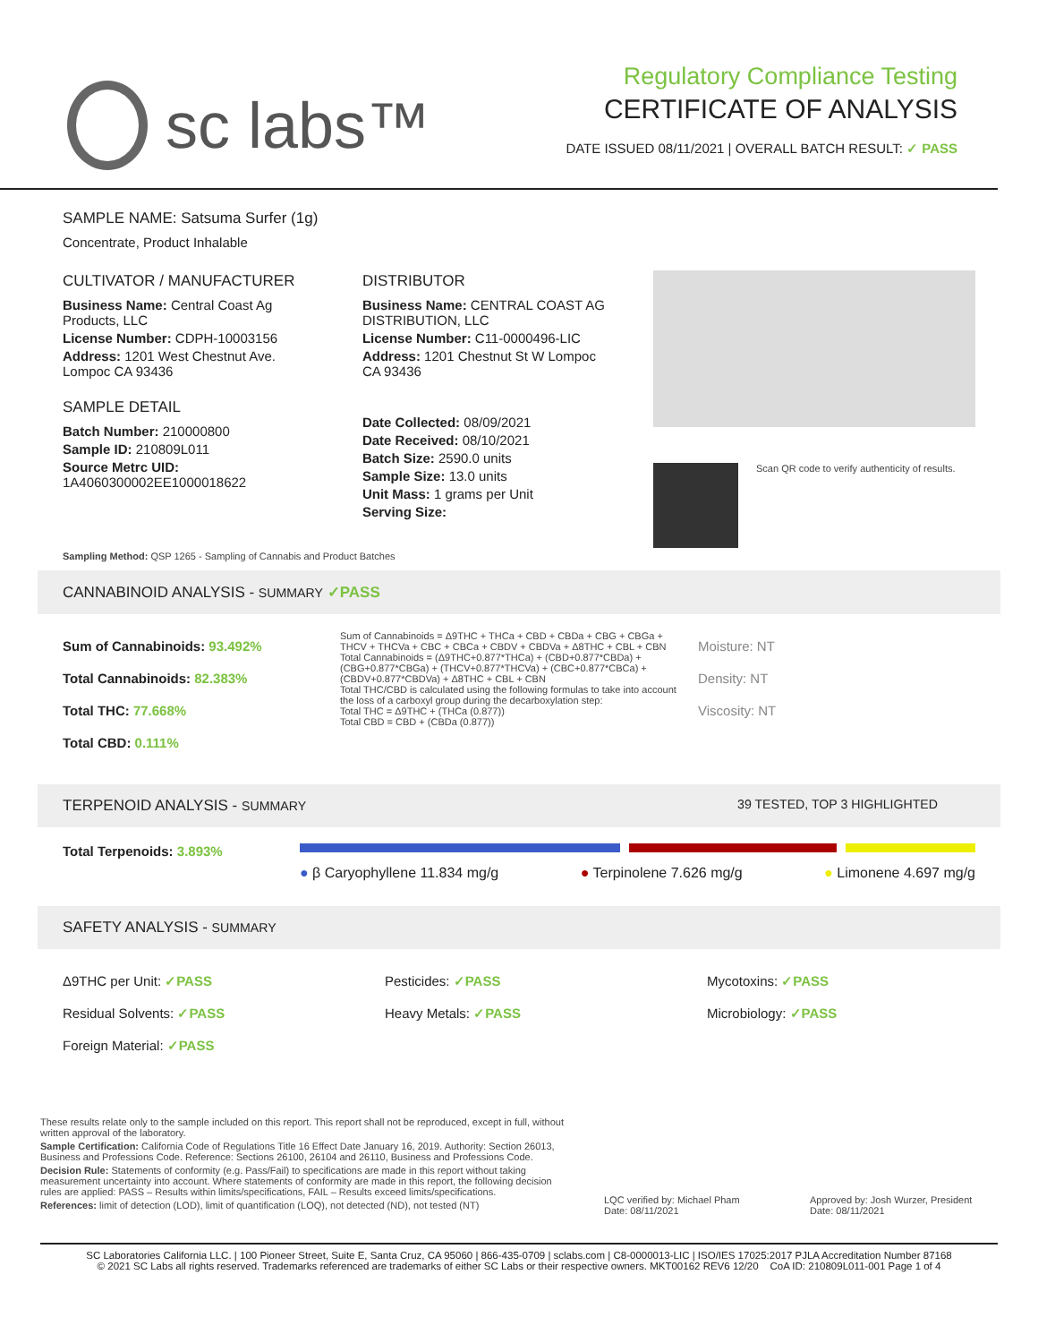sc labs™
Regulatory Compliance Testing
CERTIFICATE OF ANALYSIS
DATE ISSUED 08/11/2021 | OVERALL BATCH RESULT: ✓ PASS
SAMPLE NAME: Satsuma Surfer (1g)
Concentrate, Product Inhalable
CULTIVATOR / MANUFACTURER
Business Name: Central Coast Ag Products, LLC
License Number: CDPH-10003156
Address: 1201 West Chestnut Ave. Lompoc CA 93436
SAMPLE DETAIL
Batch Number: 210000800
Sample ID: 210809L011
Source Metrc UID: 1A4060300002EE1000018622
DISTRIBUTOR
Business Name: CENTRAL COAST AG DISTRIBUTION, LLC
License Number: C11-0000496-LIC
Address: 1201 Chestnut St W Lompoc CA 93436
Date Collected: 08/09/2021
Date Received: 08/10/2021
Batch Size: 2590.0 units
Sample Size: 13.0 units
Unit Mass: 1 grams per Unit
Serving Size:
Scan QR code to verify authenticity of results.
Sampling Method: QSP 1265 - Sampling of Cannabis and Product Batches
CANNABINOID ANALYSIS - SUMMARY ✓PASS
Sum of Cannabinoids: 93.492%
Total Cannabinoids: 82.383%
Total THC: 77.668%
Total CBD: 0.111%
Sum of Cannabinoids = Δ9THC + THCa + CBD + CBDa + CBG + CBGa + THCV + THCVa + CBC + CBCa + CBDV + CBDVa + Δ8THC + CBL + CBN
Total Cannabinoids = (Δ9THC+0.877*THCa) + (CBD+0.877*CBDa) + (CBG+0.877*CBGa) + (THCV+0.877*THCVa) + (CBC+0.877*CBCa) + (CBDV+0.877*CBDVa) + Δ8THC + CBL + CBN
Total THC/CBD is calculated using the following formulas to take into account the loss of a carboxyl group during the decarboxylation step:
Total THC = Δ9THC + (THCa (0.877))
Total CBD = CBD + (CBDa (0.877))
Moisture: NT
Density: NT
Viscosity: NT
TERPENOID ANALYSIS - SUMMARY 39 TESTED, TOP 3 HIGHLIGHTED
Total Terpenoids: 3.893%
● β Caryophyllene 11.834 mg/g ● Terpinolene 7.626 mg/g ● Limonene 4.697 mg/g
SAFETY ANALYSIS - SUMMARY
Δ9THC per Unit: ✓PASS
Residual Solvents: ✓PASS
Foreign Material: ✓PASS
Pesticides: ✓PASS
Heavy Metals: ✓PASS
Mycotoxins: ✓PASS
Microbiology: ✓PASS
These results relate only to the sample included on this report. This report shall not be reproduced, except in full, without written approval of the laboratory.
Sample Certification: California Code of Regulations Title 16 Effect Date January 16, 2019. Authority: Section 26013, Business and Professions Code. Reference: Sections 26100, 26104 and 26110, Business and Professions Code.
Decision Rule: Statements of conformity (e.g. Pass/Fail) to specifications are made in this report without taking measurement uncertainty into account. Where statements of conformity are made in this report, the following decision rules are applied: PASS – Results within limits/specifications, FAIL – Results exceed limits/specifications.
References: limit of detection (LOD), limit of quantification (LOQ), not detected (ND), not tested (NT)
LQC verified by: Michael Pham
Date: 08/11/2021
Approved by: Josh Wurzer, President
Date: 08/11/2021
SC Laboratories California LLC. | 100 Pioneer Street, Suite E, Santa Cruz, CA 95060 | 866-435-0709 | sclabs.com | C8-0000013-LIC | ISO/IES 17025:2017 PJLA Accreditation Number 87168
© 2021 SC Labs all rights reserved. Trademarks referenced are trademarks of either SC Labs or their respective owners. MKT00162 REV6 12/20 CoA ID: 210809L011-001 Page 1 of 4